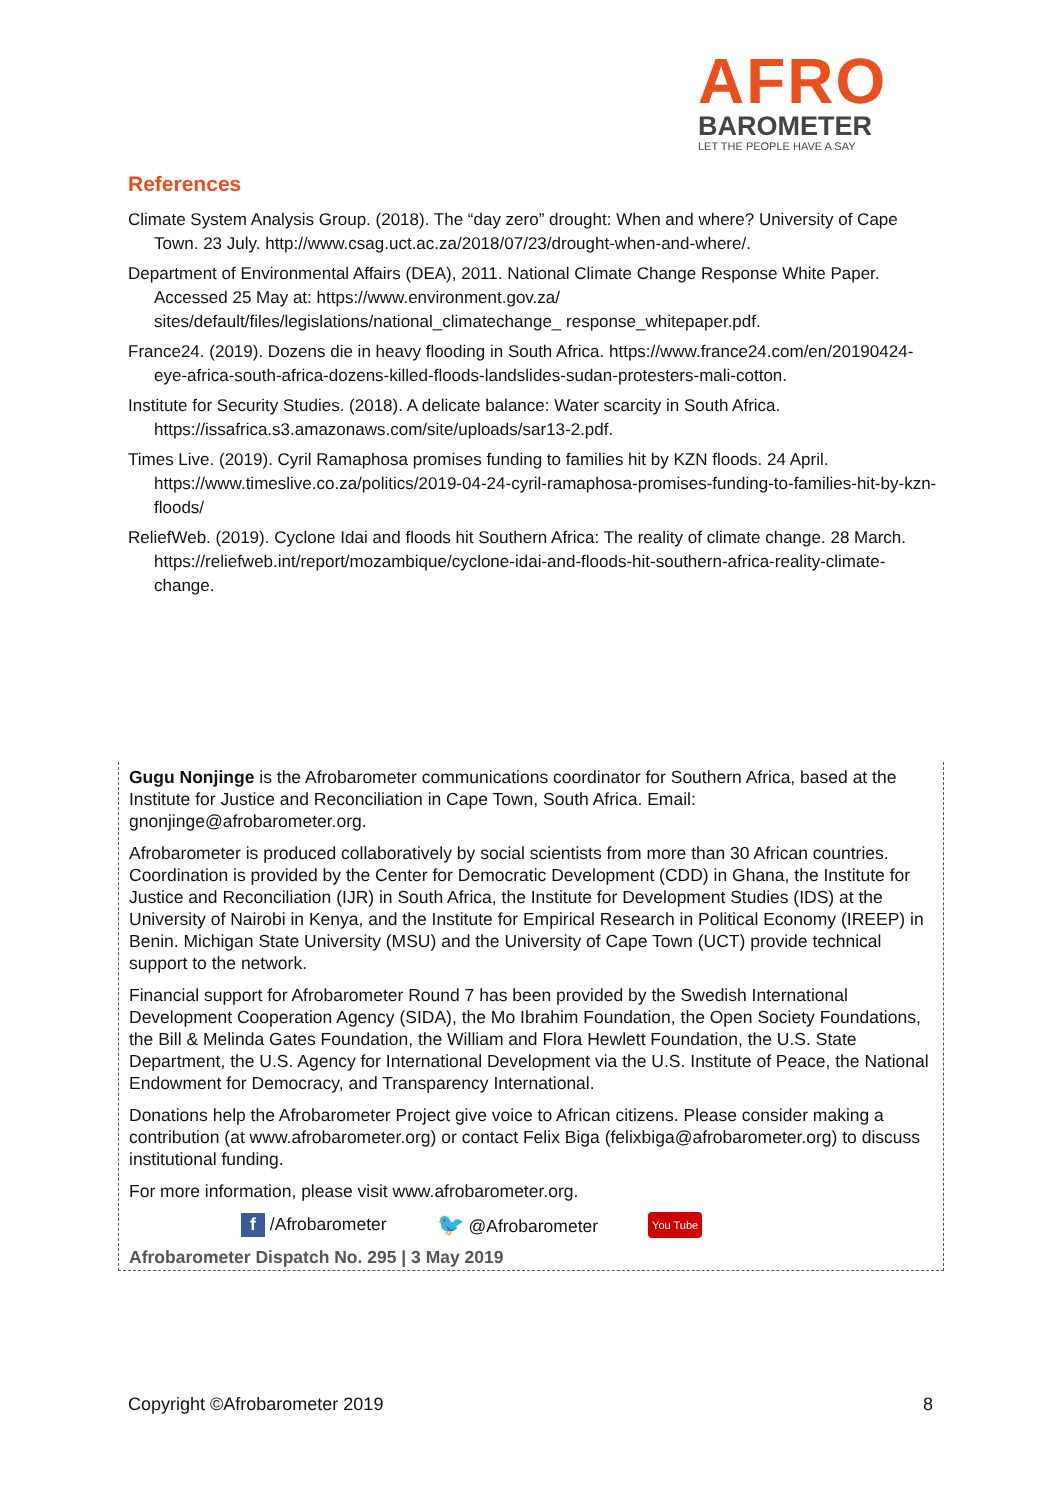AFRO
BAROMETER
LET THE PEOPLE HAVE A SAY
References
Climate System Analysis Group. (2018). The “day zero” drought: When and where? University of Cape Town. 23 July. http://www.csag.uct.ac.za/2018/07/23/drought-when-and-where/.
Department of Environmental Affairs (DEA), 2011. National Climate Change Response White Paper. Accessed 25 May at: https://www.environment.gov.za/ sites/default/files/legislations/national_climatechange_ response_whitepaper.pdf.
France24. (2019). Dozens die in heavy flooding in South Africa. https://www.france24.com/en/20190424-eye-africa-south-africa-dozens-killed-floods-landslides-sudan-protesters-mali-cotton.
Institute for Security Studies. (2018). A delicate balance: Water scarcity in South Africa. https://issafrica.s3.amazonaws.com/site/uploads/sar13-2.pdf.
Times Live. (2019). Cyril Ramaphosa promises funding to families hit by KZN floods. 24 April. https://www.timeslive.co.za/politics/2019-04-24-cyril-ramaphosa-promises-funding-to-families-hit-by-kzn-floods/
ReliefWeb. (2019). Cyclone Idai and floods hit Southern Africa: The reality of climate change. 28 March. https://reliefweb.int/report/mozambique/cyclone-idai-and-floods-hit-southern-africa-reality-climate-change.
Gugu Nonjinge is the Afrobarometer communications coordinator for Southern Africa, based at the Institute for Justice and Reconciliation in Cape Town, South Africa. Email: gnonjinge@afrobarometer.org.
Afrobarometer is produced collaboratively by social scientists from more than 30 African countries. Coordination is provided by the Center for Democratic Development (CDD) in Ghana, the Institute for Justice and Reconciliation (IJR) in South Africa, the Institute for Development Studies (IDS) at the University of Nairobi in Kenya, and the Institute for Empirical Research in Political Economy (IREEP) in Benin. Michigan State University (MSU) and the University of Cape Town (UCT) provide technical support to the network.
Financial support for Afrobarometer Round 7 has been provided by the Swedish International Development Cooperation Agency (SIDA), the Mo Ibrahim Foundation, the Open Society Foundations, the Bill & Melinda Gates Foundation, the William and Flora Hewlett Foundation, the U.S. State Department, the U.S. Agency for International Development via the U.S. Institute of Peace, the National Endowment for Democracy, and Transparency International.
Donations help the Afrobarometer Project give voice to African citizens. Please consider making a contribution (at www.afrobarometer.org) or contact Felix Biga (felixbiga@afrobarometer.org) to discuss institutional funding.
For more information, please visit www.afrobarometer.org.
f /Afrobarometer 🐦 @Afrobarometer You Tube
Afrobarometer Dispatch No. 295 | 3 May 2019
Copyright ©Afrobarometer 2019 8